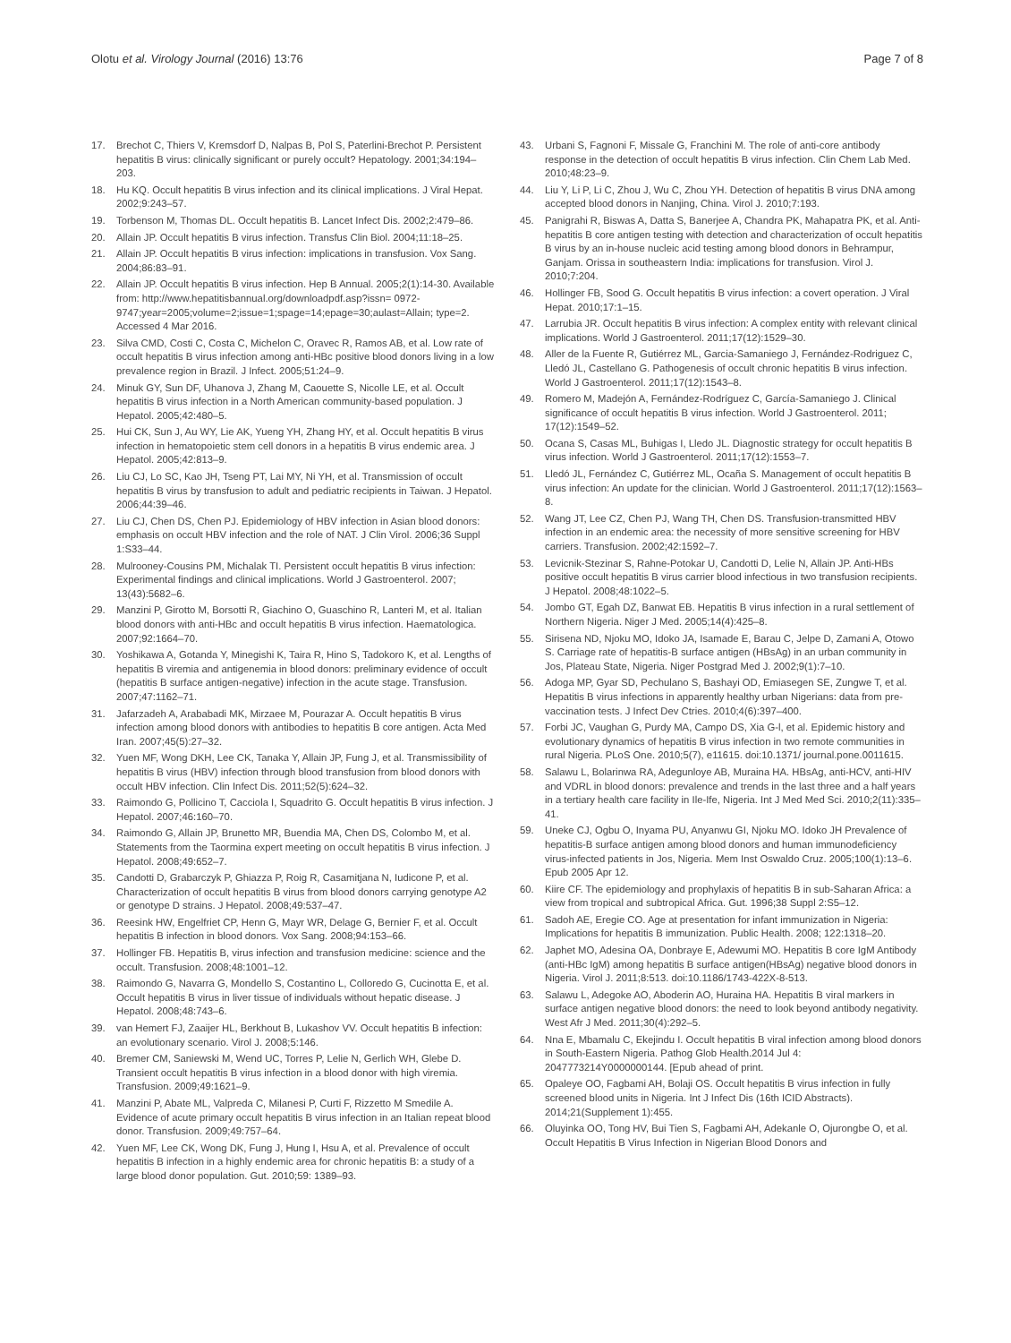Olotu et al. Virology Journal (2016) 13:76 Page 7 of 8
17. Brechot C, Thiers V, Kremsdorf D, Nalpas B, Pol S, Paterlini-Brechot P. Persistent hepatitis B virus: clinically significant or purely occult? Hepatology. 2001;34:194–203.
18. Hu KQ. Occult hepatitis B virus infection and its clinical implications. J Viral Hepat. 2002;9:243–57.
19. Torbenson M, Thomas DL. Occult hepatitis B. Lancet Infect Dis. 2002;2:479–86.
20. Allain JP. Occult hepatitis B virus infection. Transfus Clin Biol. 2004;11:18–25.
21. Allain JP. Occult hepatitis B virus infection: implications in transfusion. Vox Sang. 2004;86:83–91.
22. Allain JP. Occult hepatitis B virus infection. Hep B Annual. 2005;2(1):14-30. Available from: http://www.hepatitisbannual.org/downloadpdf.asp?issn= 0972-9747;year=2005;volume=2;issue=1;spage=14;epage=30;aulast=Allain; type=2. Accessed 4 Mar 2016.
23. Silva CMD, Costi C, Costa C, Michelon C, Oravec R, Ramos AB, et al. Low rate of occult hepatitis B virus infection among anti-HBc positive blood donors living in a low prevalence region in Brazil. J Infect. 2005;51:24–9.
24. Minuk GY, Sun DF, Uhanova J, Zhang M, Caouette S, Nicolle LE, et al. Occult hepatitis B virus infection in a North American community-based population. J Hepatol. 2005;42:480–5.
25. Hui CK, Sun J, Au WY, Lie AK, Yueng YH, Zhang HY, et al. Occult hepatitis B virus infection in hematopoietic stem cell donors in a hepatitis B virus endemic area. J Hepatol. 2005;42:813–9.
26. Liu CJ, Lo SC, Kao JH, Tseng PT, Lai MY, Ni YH, et al. Transmission of occult hepatitis B virus by transfusion to adult and pediatric recipients in Taiwan. J Hepatol. 2006;44:39–46.
27. Liu CJ, Chen DS, Chen PJ. Epidemiology of HBV infection in Asian blood donors: emphasis on occult HBV infection and the role of NAT. J Clin Virol. 2006;36 Suppl 1:S33–44.
28. Mulrooney-Cousins PM, Michalak TI. Persistent occult hepatitis B virus infection: Experimental findings and clinical implications. World J Gastroenterol. 2007; 13(43):5682–6.
29. Manzini P, Girotto M, Borsotti R, Giachino O, Guaschino R, Lanteri M, et al. Italian blood donors with anti-HBc and occult hepatitis B virus infection. Haematologica. 2007;92:1664–70.
30. Yoshikawa A, Gotanda Y, Minegishi K, Taira R, Hino S, Tadokoro K, et al. Lengths of hepatitis B viremia and antigenemia in blood donors: preliminary evidence of occult (hepatitis B surface antigen-negative) infection in the acute stage. Transfusion. 2007;47:1162–71.
31. Jafarzadeh A, Arababadi MK, Mirzaee M, Pourazar A. Occult hepatitis B virus infection among blood donors with antibodies to hepatitis B core antigen. Acta Med Iran. 2007;45(5):27–32.
32. Yuen MF, Wong DKH, Lee CK, Tanaka Y, Allain JP, Fung J, et al. Transmissibility of hepatitis B virus (HBV) infection through blood transfusion from blood donors with occult HBV infection. Clin Infect Dis. 2011;52(5):624–32.
33. Raimondo G, Pollicino T, Cacciola I, Squadrito G. Occult hepatitis B virus infection. J Hepatol. 2007;46:160–70.
34. Raimondo G, Allain JP, Brunetto MR, Buendia MA, Chen DS, Colombo M, et al. Statements from the Taormina expert meeting on occult hepatitis B virus infection. J Hepatol. 2008;49:652–7.
35. Candotti D, Grabarczyk P, Ghiazza P, Roig R, Casamitjana N, Iudicone P, et al. Characterization of occult hepatitis B virus from blood donors carrying genotype A2 or genotype D strains. J Hepatol. 2008;49:537–47.
36. Reesink HW, Engelfriet CP, Henn G, Mayr WR, Delage G, Bernier F, et al. Occult hepatitis B infection in blood donors. Vox Sang. 2008;94:153–66.
37. Hollinger FB. Hepatitis B, virus infection and transfusion medicine: science and the occult. Transfusion. 2008;48:1001–12.
38. Raimondo G, Navarra G, Mondello S, Costantino L, Colloredo G, Cucinotta E, et al. Occult hepatitis B virus in liver tissue of individuals without hepatic disease. J Hepatol. 2008;48:743–6.
39. van Hemert FJ, Zaaijer HL, Berkhout B, Lukashov VV. Occult hepatitis B infection: an evolutionary scenario. Virol J. 2008;5:146.
40. Bremer CM, Saniewski M, Wend UC, Torres P, Lelie N, Gerlich WH, Glebe D. Transient occult hepatitis B virus infection in a blood donor with high viremia. Transfusion. 2009;49:1621–9.
41. Manzini P, Abate ML, Valpreda C, Milanesi P, Curti F, Rizzetto M Smedile A. Evidence of acute primary occult hepatitis B virus infection in an Italian repeat blood donor. Transfusion. 2009;49:757–64.
42. Yuen MF, Lee CK, Wong DK, Fung J, Hung I, Hsu A, et al. Prevalence of occult hepatitis B infection in a highly endemic area for chronic hepatitis B: a study of a large blood donor population. Gut. 2010;59: 1389–93.
43. Urbani S, Fagnoni F, Missale G, Franchini M. The role of anti-core antibody response in the detection of occult hepatitis B virus infection. Clin Chem Lab Med. 2010;48:23–9.
44. Liu Y, Li P, Li C, Zhou J, Wu C, Zhou YH. Detection of hepatitis B virus DNA among accepted blood donors in Nanjing, China. Virol J. 2010;7:193.
45. Panigrahi R, Biswas A, Datta S, Banerjee A, Chandra PK, Mahapatra PK, et al. Anti-hepatitis B core antigen testing with detection and characterization of occult hepatitis B virus by an in-house nucleic acid testing among blood donors in Behrampur, Ganjam. Orissa in southeastern India: implications for transfusion. Virol J. 2010;7:204.
46. Hollinger FB, Sood G. Occult hepatitis B virus infection: a covert operation. J Viral Hepat. 2010;17:1–15.
47. Larrubia JR. Occult hepatitis B virus infection: A complex entity with relevant clinical implications. World J Gastroenterol. 2011;17(12):1529–30.
48. Aller de la Fuente R, Gutiérrez ML, Garcia-Samaniego J, Fernández-Rodriguez C, Lledó JL, Castellano G. Pathogenesis of occult chronic hepatitis B virus infection. World J Gastroenterol. 2011;17(12):1543–8.
49. Romero M, Madejón A, Fernández-Rodríguez C, García-Samaniego J. Clinical significance of occult hepatitis B virus infection. World J Gastroenterol. 2011; 17(12):1549–52.
50. Ocana S, Casas ML, Buhigas I, Lledo JL. Diagnostic strategy for occult hepatitis B virus infection. World J Gastroenterol. 2011;17(12):1553–7.
51. Lledó JL, Fernández C, Gutiérrez ML, Ocaña S. Management of occult hepatitis B virus infection: An update for the clinician. World J Gastroenterol. 2011;17(12):1563–8.
52. Wang JT, Lee CZ, Chen PJ, Wang TH, Chen DS. Transfusion-transmitted HBV infection in an endemic area: the necessity of more sensitive screening for HBV carriers. Transfusion. 2002;42:1592–7.
53. Levicnik-Stezinar S, Rahne-Potokar U, Candotti D, Lelie N, Allain JP. Anti-HBs positive occult hepatitis B virus carrier blood infectious in two transfusion recipients. J Hepatol. 2008;48:1022–5.
54. Jombo GT, Egah DZ, Banwat EB. Hepatitis B virus infection in a rural settlement of Northern Nigeria. Niger J Med. 2005;14(4):425–8.
55. Sirisena ND, Njoku MO, Idoko JA, Isamade E, Barau C, Jelpe D, Zamani A, Otowo S. Carriage rate of hepatitis-B surface antigen (HBsAg) in an urban community in Jos, Plateau State, Nigeria. Niger Postgrad Med J. 2002;9(1):7–10.
56. Adoga MP, Gyar SD, Pechulano S, Bashayi OD, Emiasegen SE, Zungwe T, et al. Hepatitis B virus infections in apparently healthy urban Nigerians: data from pre-vaccination tests. J Infect Dev Ctries. 2010;4(6):397–400.
57. Forbi JC, Vaughan G, Purdy MA, Campo DS, Xia G-l, et al. Epidemic history and evolutionary dynamics of hepatitis B virus infection in two remote communities in rural Nigeria. PLoS One. 2010;5(7), e11615. doi:10.1371/ journal.pone.0011615.
58. Salawu L, Bolarinwa RA, Adegunloye AB, Muraina HA. HBsAg, anti-HCV, anti-HIV and VDRL in blood donors: prevalence and trends in the last three and a half years in a tertiary health care facility in Ile-Ife, Nigeria. Int J Med Med Sci. 2010;2(11):335–41.
59. Uneke CJ, Ogbu O, Inyama PU, Anyanwu GI, Njoku MO. Idoko JH Prevalence of hepatitis-B surface antigen among blood donors and human immunodeficiency virus-infected patients in Jos, Nigeria. Mem Inst Oswaldo Cruz. 2005;100(1):13–6. Epub 2005 Apr 12.
60. Kiire CF. The epidemiology and prophylaxis of hepatitis B in sub-Saharan Africa: a view from tropical and subtropical Africa. Gut. 1996;38 Suppl 2:S5–12.
61. Sadoh AE, Eregie CO. Age at presentation for infant immunization in Nigeria: Implications for hepatitis B immunization. Public Health. 2008; 122:1318–20.
62. Japhet MO, Adesina OA, Donbraye E, Adewumi MO. Hepatitis B core IgM Antibody (anti-HBc IgM) among hepatitis B surface antigen(HBsAg) negative blood donors in Nigeria. Virol J. 2011;8:513. doi:10.1186/1743-422X-8-513.
63. Salawu L, Adegoke AO, Aboderin AO, Huraina HA. Hepatitis B viral markers in surface antigen negative blood donors: the need to look beyond antibody negativity. West Afr J Med. 2011;30(4):292–5.
64. Nna E, Mbamalu C, Ekejindu I. Occult hepatitis B viral infection among blood donors in South-Eastern Nigeria. Pathog Glob Health.2014 Jul 4: 2047773214Y0000000144. [Epub ahead of print.
65. Opaleye OO, Fagbami AH, Bolaji OS. Occult hepatitis B virus infection in fully screened blood units in Nigeria. Int J Infect Dis (16th ICID Abstracts). 2014;21(Supplement 1):455.
66. Oluyinka OO, Tong HV, Bui Tien S, Fagbami AH, Adekanle O, Ojurongbe O, et al. Occult Hepatitis B Virus Infection in Nigerian Blood Donors and